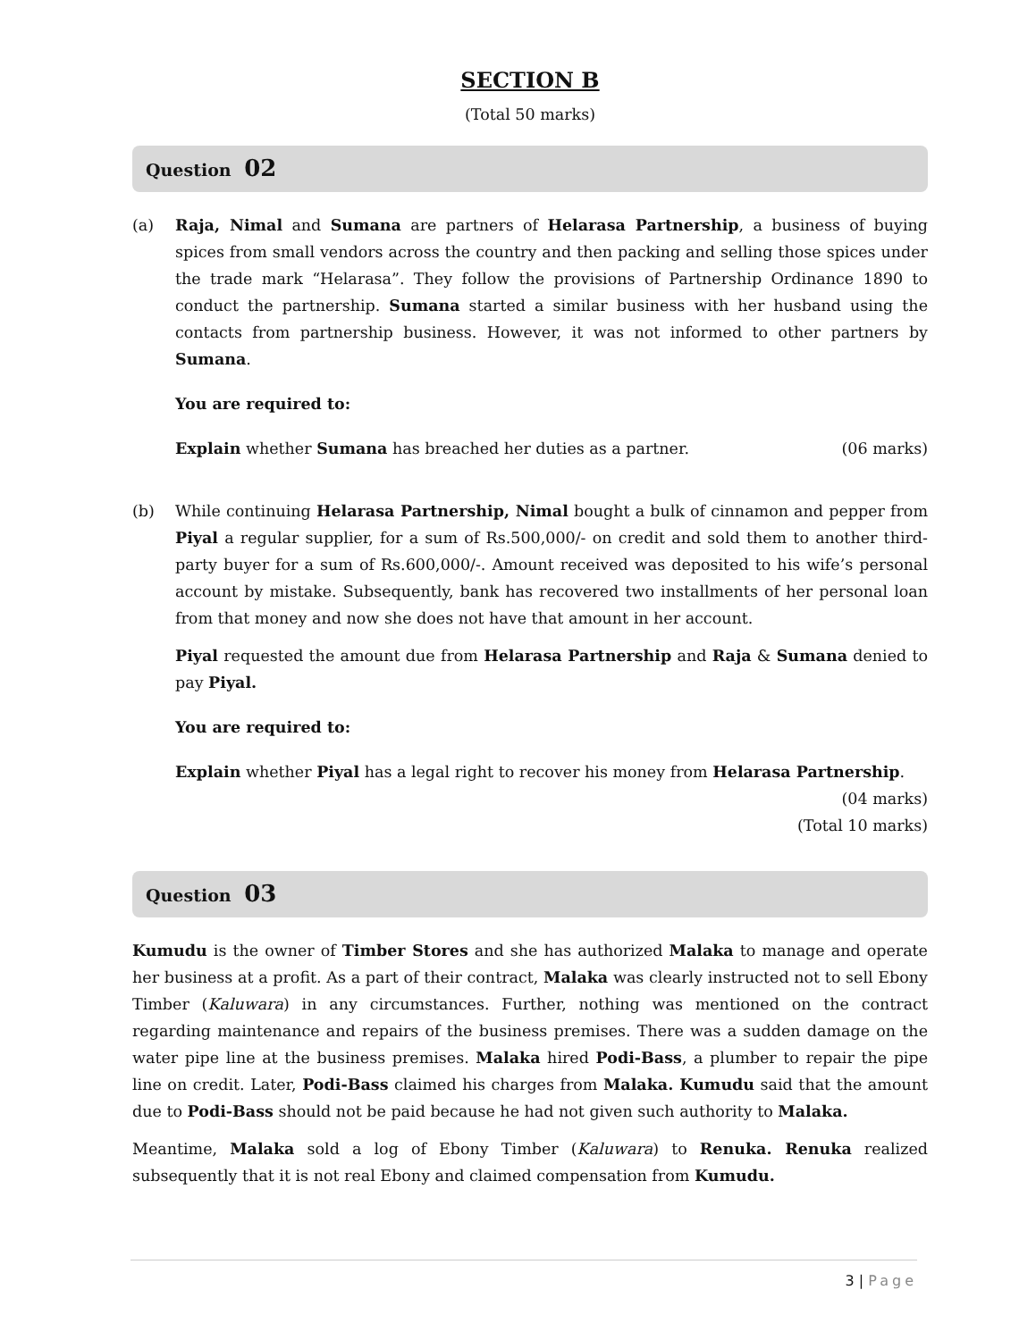SECTION B
(Total 50 marks)
Question 02
(a) Raja, Nimal and Sumana are partners of Helarasa Partnership, a business of buying spices from small vendors across the country and then packing and selling those spices under the trade mark “Helarasa”. They follow the provisions of Partnership Ordinance 1890 to conduct the partnership. Sumana started a similar business with her husband using the contacts from partnership business. However, it was not informed to other partners by Sumana.
You are required to:
Explain whether Sumana has breached her duties as a partner. (06 marks)
(b) While continuing Helarasa Partnership, Nimal bought a bulk of cinnamon and pepper from Piyal a regular supplier, for a sum of Rs.500,000/- on credit and sold them to another third-party buyer for a sum of Rs.600,000/-. Amount received was deposited to his wife’s personal account by mistake. Subsequently, bank has recovered two installments of her personal loan from that money and now she does not have that amount in her account.
Piyal requested the amount due from Helarasa Partnership and Raja & Sumana denied to pay Piyal.
You are required to:
Explain whether Piyal has a legal right to recover his money from Helarasa Partnership.
(04 marks)
(Total 10 marks)
Question 03
Kumudu is the owner of Timber Stores and she has authorized Malaka to manage and operate her business at a profit. As a part of their contract, Malaka was clearly instructed not to sell Ebony Timber (Kaluwara) in any circumstances. Further, nothing was mentioned on the contract regarding maintenance and repairs of the business premises. There was a sudden damage on the water pipe line at the business premises. Malaka hired Podi-Bass, a plumber to repair the pipe line on credit. Later, Podi-Bass claimed his charges from Malaka. Kumudu said that the amount due to Podi-Bass should not be paid because he had not given such authority to Malaka.
Meantime, Malaka sold a log of Ebony Timber (Kaluwara) to Renuka. Renuka realized subsequently that it is not real Ebony and claimed compensation from Kumudu.
3 | Page